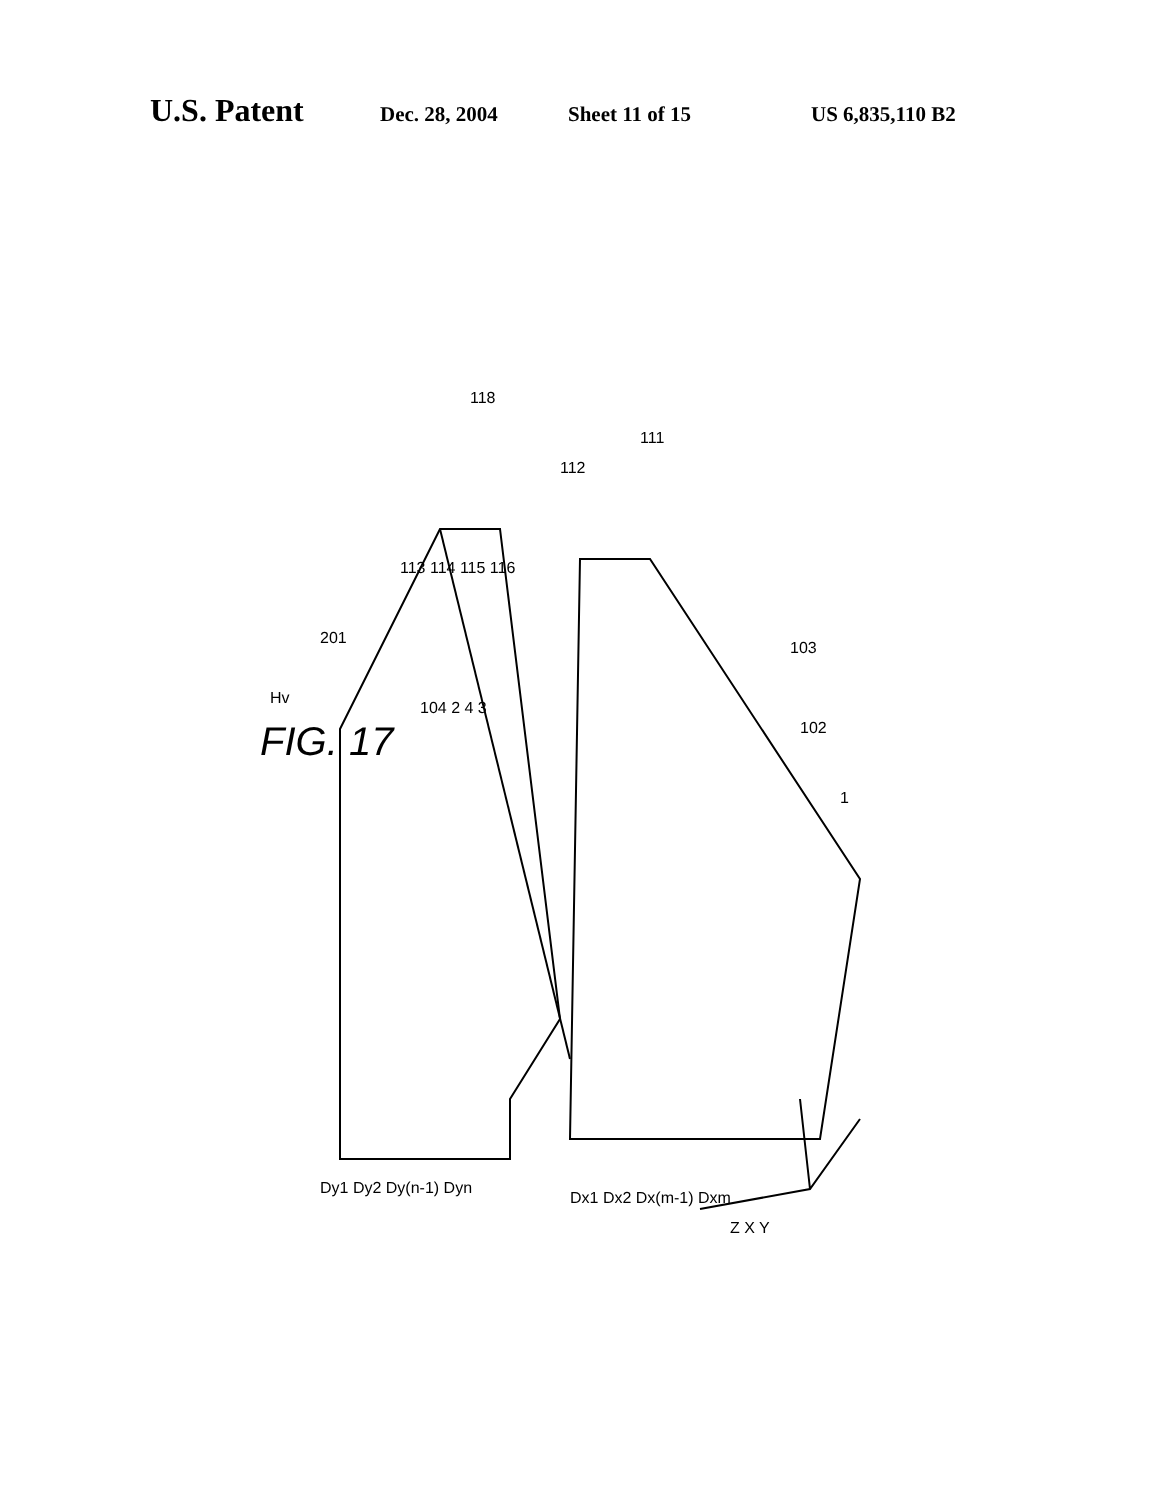U.S. Patent Dec. 28, 2004 Sheet 11 of 15 US 6,835,110 B2
FIG. 17
118
113 114 115 116
112
111
201
Hv
104 2 4 3
103
102
1
Dy1 Dy2 Dy(n-1) Dyn
Dx1 Dx2 Dx(m-1) Dxm
Z X Y